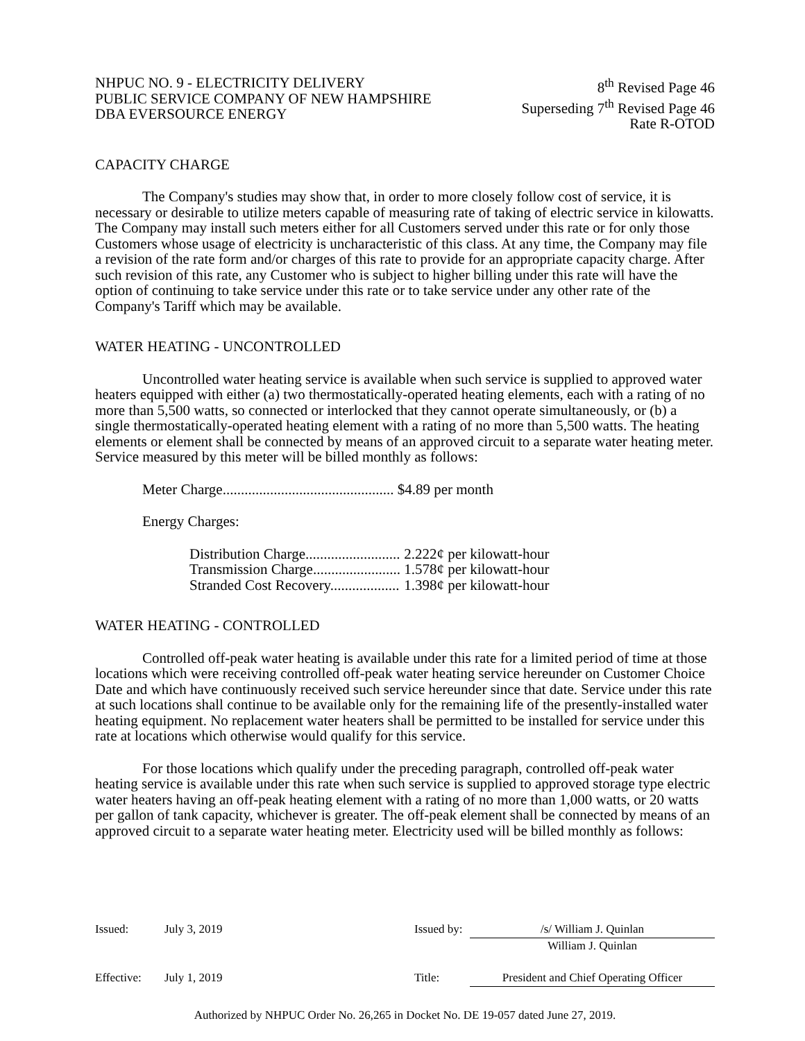NHPUC NO. 9 - ELECTRICITY DELIVERY
PUBLIC SERVICE COMPANY OF NEW HAMPSHIRE
DBA EVERSOURCE ENERGY
8<sup>th</sup> Revised Page 46
Superseding 7<sup>th</sup> Revised Page 46
Rate R-OTOD
CAPACITY CHARGE
The Company's studies may show that, in order to more closely follow cost of service, it is necessary or desirable to utilize meters capable of measuring rate of taking of electric service in kilowatts. The Company may install such meters either for all Customers served under this rate or for only those Customers whose usage of electricity is uncharacteristic of this class. At any time, the Company may file a revision of the rate form and/or charges of this rate to provide for an appropriate capacity charge. After such revision of this rate, any Customer who is subject to higher billing under this rate will have the option of continuing to take service under this rate or to take service under any other rate of the Company's Tariff which may be available.
WATER HEATING - UNCONTROLLED
Uncontrolled water heating service is available when such service is supplied to approved water heaters equipped with either (a) two thermostatically-operated heating elements, each with a rating of no more than 5,500 watts, so connected or interlocked that they cannot operate simultaneously, or (b) a single thermostatically-operated heating element with a rating of no more than 5,500 watts. The heating elements or element shall be connected by means of an approved circuit to a separate water heating meter. Service measured by this meter will be billed monthly as follows:
Meter Charge............................................... $4.89 per month
Energy Charges:
| Distribution Charge.......................... | 2.222¢ per kilowatt-hour |
| Transmission Charge........................ | 1.578¢ per kilowatt-hour |
| Stranded Cost Recovery................... | 1.398¢ per kilowatt-hour |
WATER HEATING - CONTROLLED
Controlled off-peak water heating is available under this rate for a limited period of time at those locations which were receiving controlled off-peak water heating service hereunder on Customer Choice Date and which have continuously received such service hereunder since that date. Service under this rate at such locations shall continue to be available only for the remaining life of the presently-installed water heating equipment. No replacement water heaters shall be permitted to be installed for service under this rate at locations which otherwise would qualify for this service.
For those locations which qualify under the preceding paragraph, controlled off-peak water heating service is available under this rate when such service is supplied to approved storage type electric water heaters having an off-peak heating element with a rating of no more than 1,000 watts, or 20 watts per gallon of tank capacity, whichever is greater. The off-peak element shall be connected by means of an approved circuit to a separate water heating meter. Electricity used will be billed monthly as follows:
| Issued: | July 3, 2019 | Issued by: | /s/ William J. Quinlan William J. Quinlan |
| Effective: | July 1, 2019 | Title: | President and Chief Operating Officer |
Authorized by NHPUC Order No. 26,265 in Docket No. DE 19-057 dated June 27, 2019.